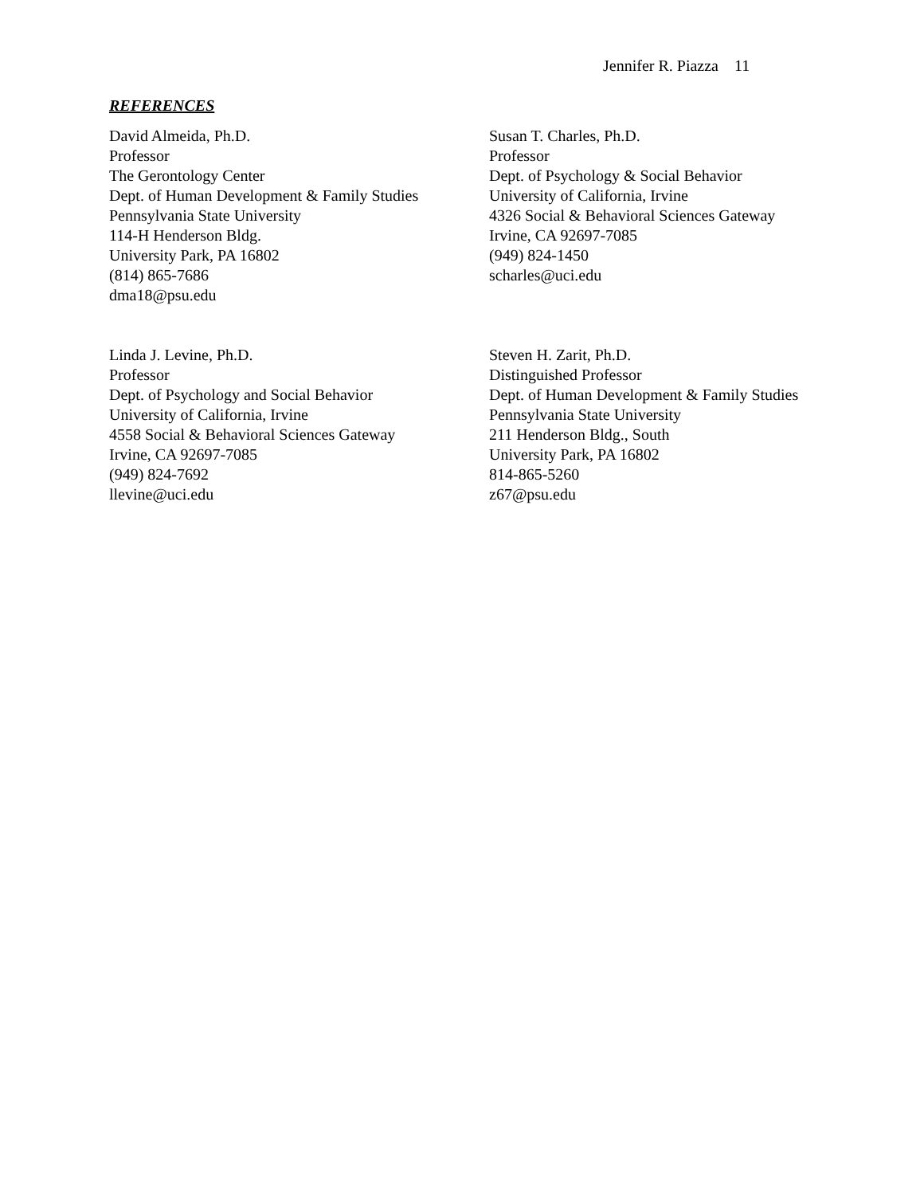Jennifer R. Piazza 11
REFERENCES
David Almeida, Ph.D.
Professor
The Gerontology Center
Dept. of Human Development & Family Studies
Pennsylvania State University
114-H Henderson Bldg.
University Park, PA 16802
(814) 865-7686
dma18@psu.edu
Susan T. Charles, Ph.D.
Professor
Dept. of Psychology & Social Behavior
University of California, Irvine
4326 Social & Behavioral Sciences Gateway
Irvine, CA 92697-7085
(949) 824-1450
scharles@uci.edu
Linda J. Levine, Ph.D.
Professor
Dept. of Psychology and Social Behavior
University of California, Irvine
4558 Social & Behavioral Sciences Gateway
Irvine, CA 92697-7085
(949) 824-7692
llevine@uci.edu
Steven H. Zarit, Ph.D.
Distinguished Professor
Dept. of Human Development & Family Studies
Pennsylvania State University
211 Henderson Bldg., South
University Park, PA 16802
814-865-5260
z67@psu.edu